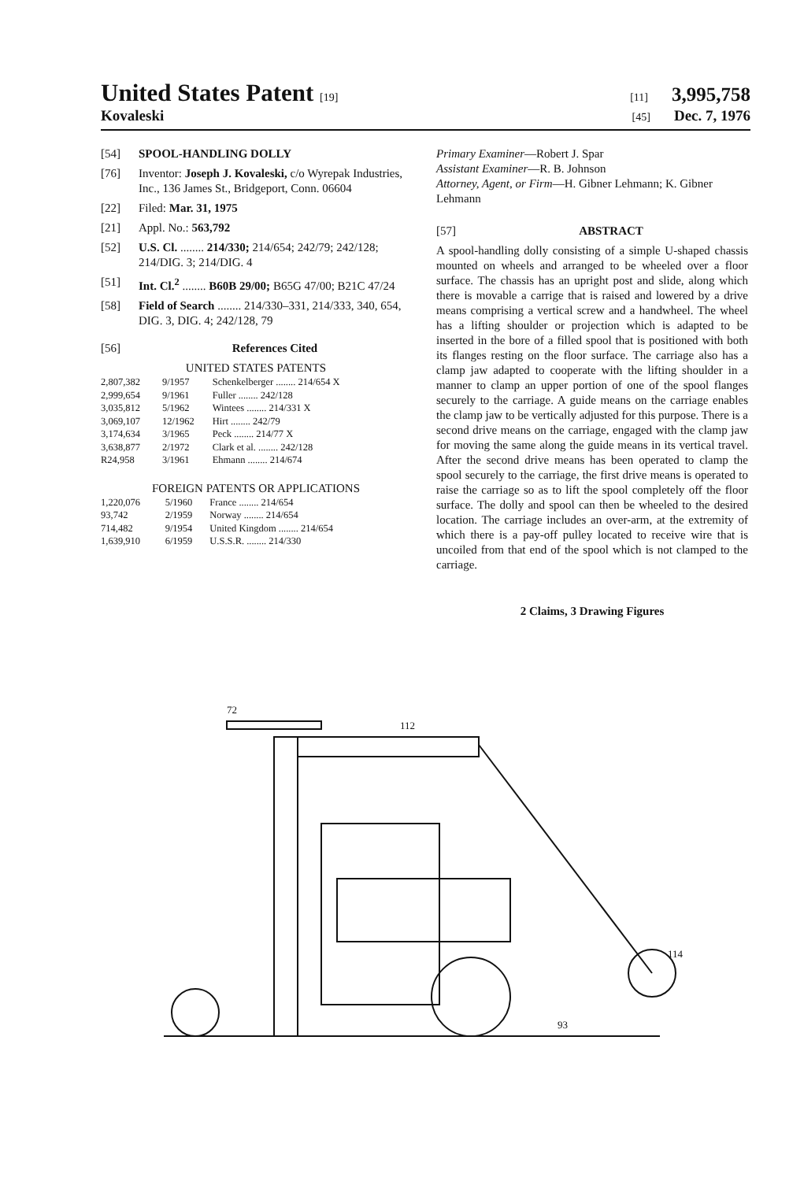United States Patent [19] [11] 3,995,758
Kovaleski
[45] Dec. 7, 1976
[54] SPOOL-HANDLING DOLLY
[76] Inventor: Joseph J. Kovaleski, c/o Wyrepak Industries, Inc., 136 James St., Bridgeport, Conn. 06604
[22] Filed: Mar. 31, 1975
[21] Appl. No.: 563,792
[52] U.S. Cl. ........ 214/330; 214/654; 242/79; 242/128; 214/DIG. 3; 214/DIG. 4
[51] Int. Cl.<sup>2</sup> ........ B60B 29/00; B65G 47/00; B21C 47/24
[58] Field of Search ........ 214/330–331, 214/333, 340, 654, DIG. 3, DIG. 4; 242/128, 79
[56] References Cited
UNITED STATES PATENTS
| 2,807,382 | 9/1957 | Schenkelberger ........ 214/654 X |
| 2,999,654 | 9/1961 | Fuller ........ 242/128 |
| 3,035,812 | 5/1962 | Wintees ........ 214/331 X |
| 3,069,107 | 12/1962 | Hirt ........ 242/79 |
| 3,174,634 | 3/1965 | Peck ........ 214/77 X |
| 3,638,877 | 2/1972 | Clark et al. ........ 242/128 |
| R24,958 | 3/1961 | Ehmann ........ 214/674 |
FOREIGN PATENTS OR APPLICATIONS
| 1,220,076 | 5/1960 | France ........ 214/654 |
| 93,742 | 2/1959 | Norway ........ 214/654 |
| 714,482 | 9/1954 | United Kingdom ........ 214/654 |
| 1,639,910 | 6/1959 | U.S.S.R. ........ 214/330 |
Primary Examiner—Robert J. Spar
Assistant Examiner—R. B. Johnson
Attorney, Agent, or Firm—H. Gibner Lehmann; K. Gibner Lehmann
[57] ABSTRACT
A spool-handling dolly consisting of a simple U-shaped chassis mounted on wheels and arranged to be wheeled over a floor surface. The chassis has an upright post and slide, along which there is movable a carrige that is raised and lowered by a drive means comprising a vertical screw and a handwheel. The wheel has a lifting shoulder or projection which is adapted to be inserted in the bore of a filled spool that is positioned with both its flanges resting on the floor surface. The carriage also has a clamp jaw adapted to cooperate with the lifting shoulder in a manner to clamp an upper portion of one of the spool flanges securely to the carriage. A guide means on the carriage enables the clamp jaw to be vertically adjusted for this purpose. There is a second drive means on the carriage, engaged with the clamp jaw for moving the same along the guide means in its vertical travel. After the second drive means has been operated to clamp the spool securely to the carriage, the first drive means is operated to raise the carriage so as to lift the spool completely off the floor surface. The dolly and spool can then be wheeled to the desired location. The carriage includes an over-arm, at the extremity of which there is a pay-off pulley located to receive wire that is uncoiled from that end of the spool which is not clamped to the carriage.
2 Claims, 3 Drawing Figures
72
112
114
93